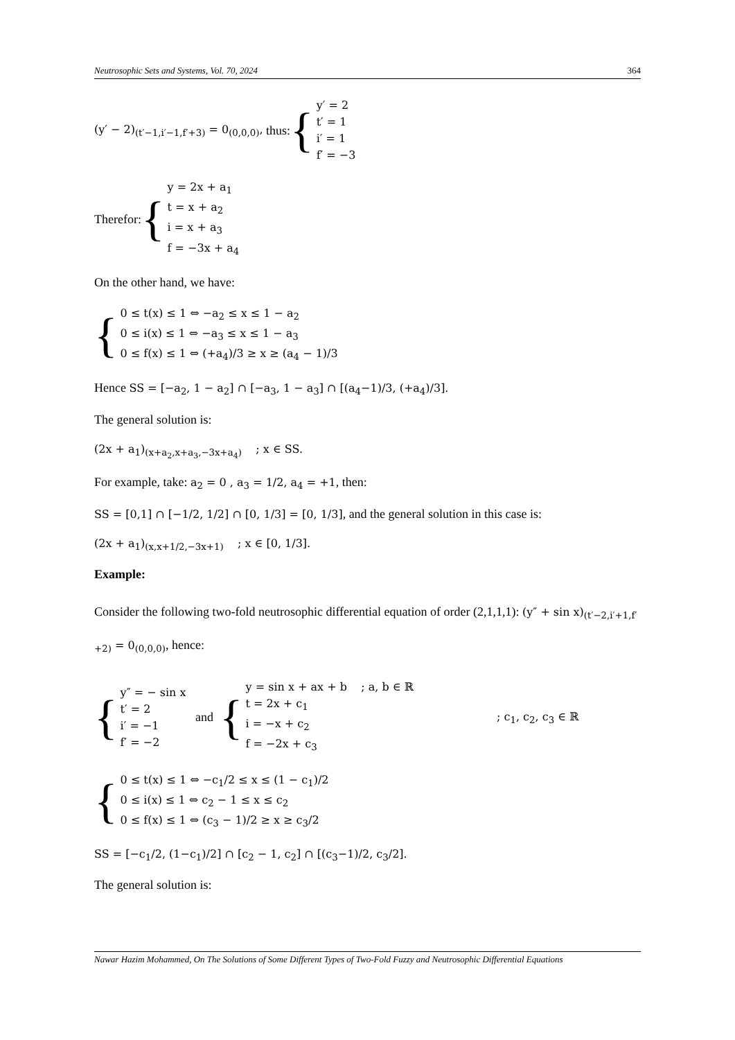Neutrosophic Sets and Systems, Vol. 70, 2024 364
(y′ − 2)<sub>(t′−1,i′−1,f′+3)</sub> = 0<sub>(0,0,0)</sub>, thus: {
y′ = 2
t′ = 1
i′ = 1
f′ = −3
Therefor: {
y = 2x + a<sub>1</sub>
t = x + a<sub>2</sub>
i = x + a<sub>3</sub>
f = −3x + a<sub>4</sub>
On the other hand, we have:
{
0 ≤ t(x) ≤ 1 ⇔ −a<sub>2</sub> ≤ x ≤ 1 − a<sub>2</sub>
0 ≤ i(x) ≤ 1 ⇔ −a<sub>3</sub> ≤ x ≤ 1 − a<sub>3</sub>
0 ≤ f(x) ≤ 1 ⇔ (+a<sub>4</sub>)/3 ≥ x ≥ (a<sub>4</sub> − 1)/3
Hence SS = [−a<sub>2</sub>, 1 − a<sub>2</sub>] ∩ [−a<sub>3</sub>, 1 − a<sub>3</sub>] ∩ [(a<sub>4</sub>−1)/3, (+a<sub>4</sub>)/3].
The general solution is:
(2x + a<sub>1</sub>)<sub>(x+a<sub>2</sub>,x+a<sub>3</sub>,−3x+a<sub>4</sub>)</sub> ; x ∈ SS.
For example, take: a<sub>2</sub> = 0 , a<sub>3</sub> = 1/2, a<sub>4</sub> = +1, then:
SS = [0,1] ∩ [−1/2, 1/2] ∩ [0, 1/3] = [0, 1/3], and the general solution in this case is:
(2x + a<sub>1</sub>)<sub>(x,x+1/2,−3x+1)</sub> ; x ∈ [0, 1/3].
Example:
Consider the following two-fold neutrosophic differential equation of order (2,1,1,1): (y″ + sin x)<sub>(t′−2,i′+1,f′+2)</sub> = 0<sub>(0,0,0)</sub>, hence:
{
y″ = − sin x
t′ = 2
i′ = −1
f′ = −2
and {
y = sin x + ax + b ; a, b ∈ ℝ
t = 2x + c<sub>1</sub>
i = −x + c<sub>2</sub>
f = −2x + c<sub>3</sub>
; c<sub>1</sub>, c<sub>2</sub>, c<sub>3</sub> ∈ ℝ
{
0 ≤ t(x) ≤ 1 ⇔ −c<sub>1</sub>/2 ≤ x ≤ (1 − c<sub>1</sub>)/2
0 ≤ i(x) ≤ 1 ⇔ c<sub>2</sub> − 1 ≤ x ≤ c<sub>2</sub>
0 ≤ f(x) ≤ 1 ⇔ (c<sub>3</sub> − 1)/2 ≥ x ≥ c<sub>3</sub>/2
SS = [−c<sub>1</sub>/2, (1−c<sub>1</sub>)/2] ∩ [c<sub>2</sub> − 1, c<sub>2</sub>] ∩ [(c<sub>3</sub>−1)/2, c<sub>3</sub>/2].
The general solution is:
Nawar Hazim Mohammed, On The Solutions of Some Different Types of Two-Fold Fuzzy and Neutrosophic Differential Equations